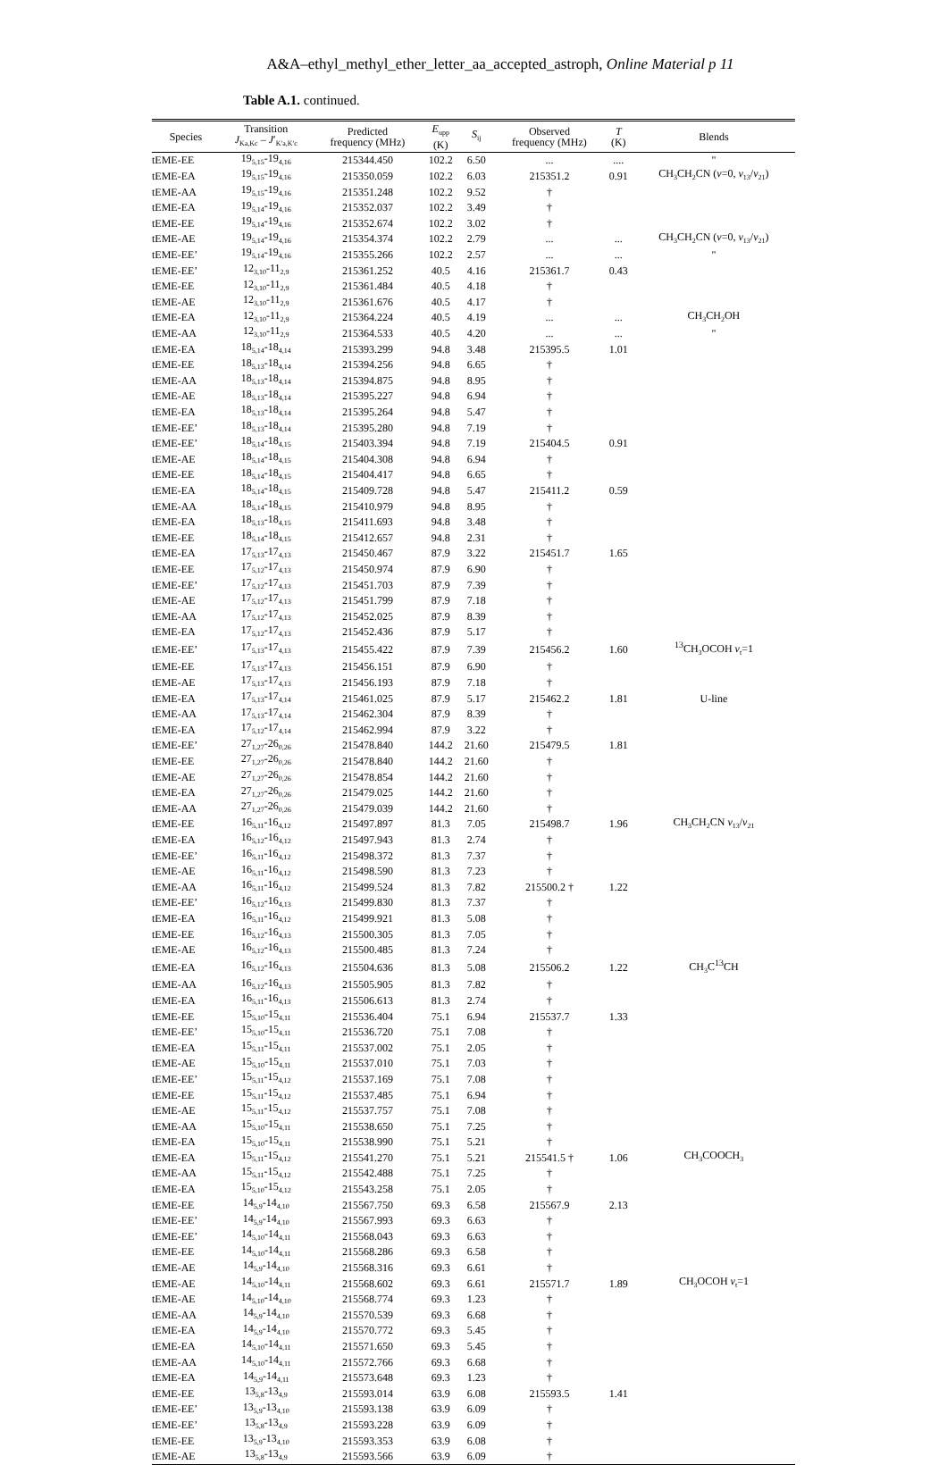A&A–ethyl_methyl_ether_letter_aa_accepted_astroph, Online Material p 11
Table A.1. continued.
| Species | Transition J<sub>Ka,Kc</sub> – J ′<sub>K′a,K′c</sub> | Predicted frequency (MHz) | E<sub>upp</sub> (K) | S<sub>ij</sub> | Observed frequency (MHz) | T (K) | Blends |
| --- | --- | --- | --- | --- | --- | --- | --- |
| tEME-EE | 19<sub>5,15</sub>-19<sub>4,16</sub> | 215344.450 | 102.2 | 6.50 | ... | .... | " |
| tEME-EA | 19<sub>5,15</sub>-19<sub>4,16</sub> | 215350.059 | 102.2 | 6.03 | 215351.2 | 0.91 | CH<sub>3</sub>CH<sub>2</sub>CN ( v =0, v<sub>13</sub>/ v<sub>21</sub>) |
| tEME-AA | 19<sub>5,15</sub>-19<sub>4,16</sub> | 215351.248 | 102.2 | 9.52 | † | | |
| tEME-EA | 19<sub>5,14</sub>-19<sub>4,16</sub> | 215352.037 | 102.2 | 3.49 | † | | |
| tEME-EE | 19<sub>5,14</sub>-19<sub>4,16</sub> | 215352.674 | 102.2 | 3.02 | † | | |
| tEME-AE | 19<sub>5,14</sub>-19<sub>4,16</sub> | 215354.374 | 102.2 | 2.79 | ... | ... | CH<sub>3</sub>CH<sub>2</sub>CN ( v =0, v<sub>13</sub>/ v<sub>21</sub>) |
| tEME-EE’ | 19<sub>5,14</sub>-19<sub>4,16</sub> | 215355.266 | 102.2 | 2.57 | ... | ... | " |
| tEME-EE’ | 12<sub>3,10</sub>-11<sub>2,9</sub> | 215361.252 | 40.5 | 4.16 | 215361.7 | 0.43 | |
| tEME-EE | 12<sub>3,10</sub>-11<sub>2,9</sub> | 215361.484 | 40.5 | 4.18 | † | | |
| tEME-AE | 12<sub>3,10</sub>-11<sub>2,9</sub> | 215361.676 | 40.5 | 4.17 | † | | |
| tEME-EA | 12<sub>3,10</sub>-11<sub>2,9</sub> | 215364.224 | 40.5 | 4.19 | ... | ... | CH<sub>3</sub>CH<sub>2</sub>OH |
| tEME-AA | 12<sub>3,10</sub>-11<sub>2,9</sub> | 215364.533 | 40.5 | 4.20 | ... | ... | " |
| tEME-EA | 18<sub>5,14</sub>-18<sub>4,14</sub> | 215393.299 | 94.8 | 3.48 | 215395.5 | 1.01 | |
| tEME-EE | 18<sub>5,13</sub>-18<sub>4,14</sub> | 215394.256 | 94.8 | 6.65 | † | | |
| tEME-AA | 18<sub>5,13</sub>-18<sub>4,14</sub> | 215394.875 | 94.8 | 8.95 | † | | |
| tEME-AE | 18<sub>5,13</sub>-18<sub>4,14</sub> | 215395.227 | 94.8 | 6.94 | † | | |
| tEME-EA | 18<sub>5,13</sub>-18<sub>4,14</sub> | 215395.264 | 94.8 | 5.47 | † | | |
| tEME-EE’ | 18<sub>5,13</sub>-18<sub>4,14</sub> | 215395.280 | 94.8 | 7.19 | † | | |
| tEME-EE’ | 18<sub>5,14</sub>-18<sub>4,15</sub> | 215403.394 | 94.8 | 7.19 | 215404.5 | 0.91 | |
| tEME-AE | 18<sub>5,14</sub>-18<sub>4,15</sub> | 215404.308 | 94.8 | 6.94 | † | | |
| tEME-EE | 18<sub>5,14</sub>-18<sub>4,15</sub> | 215404.417 | 94.8 | 6.65 | † | | |
| tEME-EA | 18<sub>5,14</sub>-18<sub>4,15</sub> | 215409.728 | 94.8 | 5.47 | 215411.2 | 0.59 | |
| tEME-AA | 18<sub>5,14</sub>-18<sub>4,15</sub> | 215410.979 | 94.8 | 8.95 | † | | |
| tEME-EA | 18<sub>5,13</sub>-18<sub>4,15</sub> | 215411.693 | 94.8 | 3.48 | † | | |
| tEME-EE | 18<sub>5,14</sub>-18<sub>4,15</sub> | 215412.657 | 94.8 | 2.31 | † | | |
| tEME-EA | 17<sub>5,13</sub>-17<sub>4,13</sub> | 215450.467 | 87.9 | 3.22 | 215451.7 | 1.65 | |
| tEME-EE | 17<sub>5,12</sub>-17<sub>4,13</sub> | 215450.974 | 87.9 | 6.90 | † | | |
| tEME-EE’ | 17<sub>5,12</sub>-17<sub>4,13</sub> | 215451.703 | 87.9 | 7.39 | † | | |
| tEME-AE | 17<sub>5,12</sub>-17<sub>4,13</sub> | 215451.799 | 87.9 | 7.18 | † | | |
| tEME-AA | 17<sub>5,12</sub>-17<sub>4,13</sub> | 215452.025 | 87.9 | 8.39 | † | | |
| tEME-EA | 17<sub>5,12</sub>-17<sub>4,13</sub> | 215452.436 | 87.9 | 5.17 | † | | |
| tEME-EE’ | 17<sub>5,13</sub>-17<sub>4,13</sub> | 215455.422 | 87.9 | 7.39 | 215456.2 | 1.60 | <sup>13</sup>CH<sub>3</sub>OCOH v<sub>t</sub>=1 |
| tEME-EE | 17<sub>5,13</sub>-17<sub>4,13</sub> | 215456.151 | 87.9 | 6.90 | † | | |
| tEME-AE | 17<sub>5,13</sub>-17<sub>4,13</sub> | 215456.193 | 87.9 | 7.18 | † | | |
| tEME-EA | 17<sub>5,13</sub>-17<sub>4,14</sub> | 215461.025 | 87.9 | 5.17 | 215462.2 | 1.81 | U-line |
| tEME-AA | 17<sub>5,13</sub>-17<sub>4,14</sub> | 215462.304 | 87.9 | 8.39 | † | | |
| tEME-EA | 17<sub>5,12</sub>-17<sub>4,14</sub> | 215462.994 | 87.9 | 3.22 | † | | |
| tEME-EE’ | 27<sub>1,27</sub>-26<sub>0,26</sub> | 215478.840 | 144.2 | 21.60 | 215479.5 | 1.81 | |
| tEME-EE | 27<sub>1,27</sub>-26<sub>0,26</sub> | 215478.840 | 144.2 | 21.60 | † | | |
| tEME-AE | 27<sub>1,27</sub>-26<sub>0,26</sub> | 215478.854 | 144.2 | 21.60 | † | | |
| tEME-EA | 27<sub>1,27</sub>-26<sub>0,26</sub> | 215479.025 | 144.2 | 21.60 | † | | |
| tEME-AA | 27<sub>1,27</sub>-26<sub>0,26</sub> | 215479.039 | 144.2 | 21.60 | † | | |
| tEME-EE | 16<sub>5,11</sub>-16<sub>4,12</sub> | 215497.897 | 81.3 | 7.05 | 215498.7 | 1.96 | CH<sub>3</sub>CH<sub>2</sub>CN v<sub>13</sub>/ v<sub>21</sub> |
| tEME-EA | 16<sub>5,12</sub>-16<sub>4,12</sub> | 215497.943 | 81.3 | 2.74 | † | | |
| tEME-EE’ | 16<sub>5,11</sub>-16<sub>4,12</sub> | 215498.372 | 81.3 | 7.37 | † | | |
| tEME-AE | 16<sub>5,11</sub>-16<sub>4,12</sub> | 215498.590 | 81.3 | 7.23 | † | | |
| tEME-AA | 16<sub>5,11</sub>-16<sub>4,12</sub> | 215499.524 | 81.3 | 7.82 | 215500.2 † | 1.22 | |
| tEME-EE’ | 16<sub>5,12</sub>-16<sub>4,13</sub> | 215499.830 | 81.3 | 7.37 | † | | |
| tEME-EA | 16<sub>5,11</sub>-16<sub>4,12</sub> | 215499.921 | 81.3 | 5.08 | † | | |
| tEME-EE | 16<sub>5,12</sub>-16<sub>4,13</sub> | 215500.305 | 81.3 | 7.05 | † | | |
| tEME-AE | 16<sub>5,12</sub>-16<sub>4,13</sub> | 215500.485 | 81.3 | 7.24 | † | | |
| tEME-EA | 16<sub>5,12</sub>-16<sub>4,13</sub> | 215504.636 | 81.3 | 5.08 | 215506.2 | 1.22 | CH<sub>3</sub>C<sup>13</sup>CH |
| tEME-AA | 16<sub>5,12</sub>-16<sub>4,13</sub> | 215505.905 | 81.3 | 7.82 | † | | |
| tEME-EA | 16<sub>5,11</sub>-16<sub>4,13</sub> | 215506.613 | 81.3 | 2.74 | † | | |
| tEME-EE | 15<sub>5,10</sub>-15<sub>4,11</sub> | 215536.404 | 75.1 | 6.94 | 215537.7 | 1.33 | |
| tEME-EE’ | 15<sub>5,10</sub>-15<sub>4,11</sub> | 215536.720 | 75.1 | 7.08 | † | | |
| tEME-EA | 15<sub>5,11</sub>-15<sub>4,11</sub> | 215537.002 | 75.1 | 2.05 | † | | |
| tEME-AE | 15<sub>5,10</sub>-15<sub>4,11</sub> | 215537.010 | 75.1 | 7.03 | † | | |
| tEME-EE’ | 15<sub>5,11</sub>-15<sub>4,12</sub> | 215537.169 | 75.1 | 7.08 | † | | |
| tEME-EE | 15<sub>5,11</sub>-15<sub>4,12</sub> | 215537.485 | 75.1 | 6.94 | † | | |
| tEME-AE | 15<sub>5,11</sub>-15<sub>4,12</sub> | 215537.757 | 75.1 | 7.08 | † | | |
| tEME-AA | 15<sub>5,10</sub>-15<sub>4,11</sub> | 215538.650 | 75.1 | 7.25 | † | | |
| tEME-EA | 15<sub>5,10</sub>-15<sub>4,11</sub> | 215538.990 | 75.1 | 5.21 | † | | |
| tEME-EA | 15<sub>5,11</sub>-15<sub>4,12</sub> | 215541.270 | 75.1 | 5.21 | 215541.5 † | 1.06 | CH<sub>3</sub>COOCH<sub>3</sub> |
| tEME-AA | 15<sub>5,11</sub>-15<sub>4,12</sub> | 215542.488 | 75.1 | 7.25 | † | | |
| tEME-EA | 15<sub>5,10</sub>-15<sub>4,12</sub> | 215543.258 | 75.1 | 2.05 | † | | |
| tEME-EE | 14<sub>5,9</sub>-14<sub>4,10</sub> | 215567.750 | 69.3 | 6.58 | 215567.9 | 2.13 | |
| tEME-EE’ | 14<sub>5,9</sub>-14<sub>4,10</sub> | 215567.993 | 69.3 | 6.63 | † | | |
| tEME-EE’ | 14<sub>5,10</sub>-14<sub>4,11</sub> | 215568.043 | 69.3 | 6.63 | † | | |
| tEME-EE | 14<sub>5,10</sub>-14<sub>4,11</sub> | 215568.286 | 69.3 | 6.58 | † | | |
| tEME-AE | 14<sub>5,9</sub>-14<sub>4,10</sub> | 215568.316 | 69.3 | 6.61 | † | | |
| tEME-AE | 14<sub>5,10</sub>-14<sub>4,11</sub> | 215568.602 | 69.3 | 6.61 | 215571.7 | 1.89 | CH<sub>3</sub>OCOH v<sub>t</sub>=1 |
| tEME-AE | 14<sub>5,10</sub>-14<sub>4,10</sub> | 215568.774 | 69.3 | 1.23 | † | | |
| tEME-AA | 14<sub>5,9</sub>-14<sub>4,10</sub> | 215570.539 | 69.3 | 6.68 | † | | |
| tEME-EA | 14<sub>5,9</sub>-14<sub>4,10</sub> | 215570.772 | 69.3 | 5.45 | † | | |
| tEME-EA | 14<sub>5,10</sub>-14<sub>4,11</sub> | 215571.650 | 69.3 | 5.45 | † | | |
| tEME-AA | 14<sub>5,10</sub>-14<sub>4,11</sub> | 215572.766 | 69.3 | 6.68 | † | | |
| tEME-EA | 14<sub>5,9</sub>-14<sub>4,11</sub> | 215573.648 | 69.3 | 1.23 | † | | |
| tEME-EE | 13<sub>5,8</sub>-13<sub>4,9</sub> | 215593.014 | 63.9 | 6.08 | 215593.5 | 1.41 | |
| tEME-EE’ | 13<sub>5,9</sub>-13<sub>4,10</sub> | 215593.138 | 63.9 | 6.09 | † | | |
| tEME-EE’ | 13<sub>5,8</sub>-13<sub>4,9</sub> | 215593.228 | 63.9 | 6.09 | † | | |
| tEME-EE | 13<sub>5,9</sub>-13<sub>4,10</sub> | 215593.353 | 63.9 | 6.08 | † | | |
| tEME-AE | 13<sub>5,8</sub>-13<sub>4,9</sub> | 215593.566 | 63.9 | 6.09 | † | | |